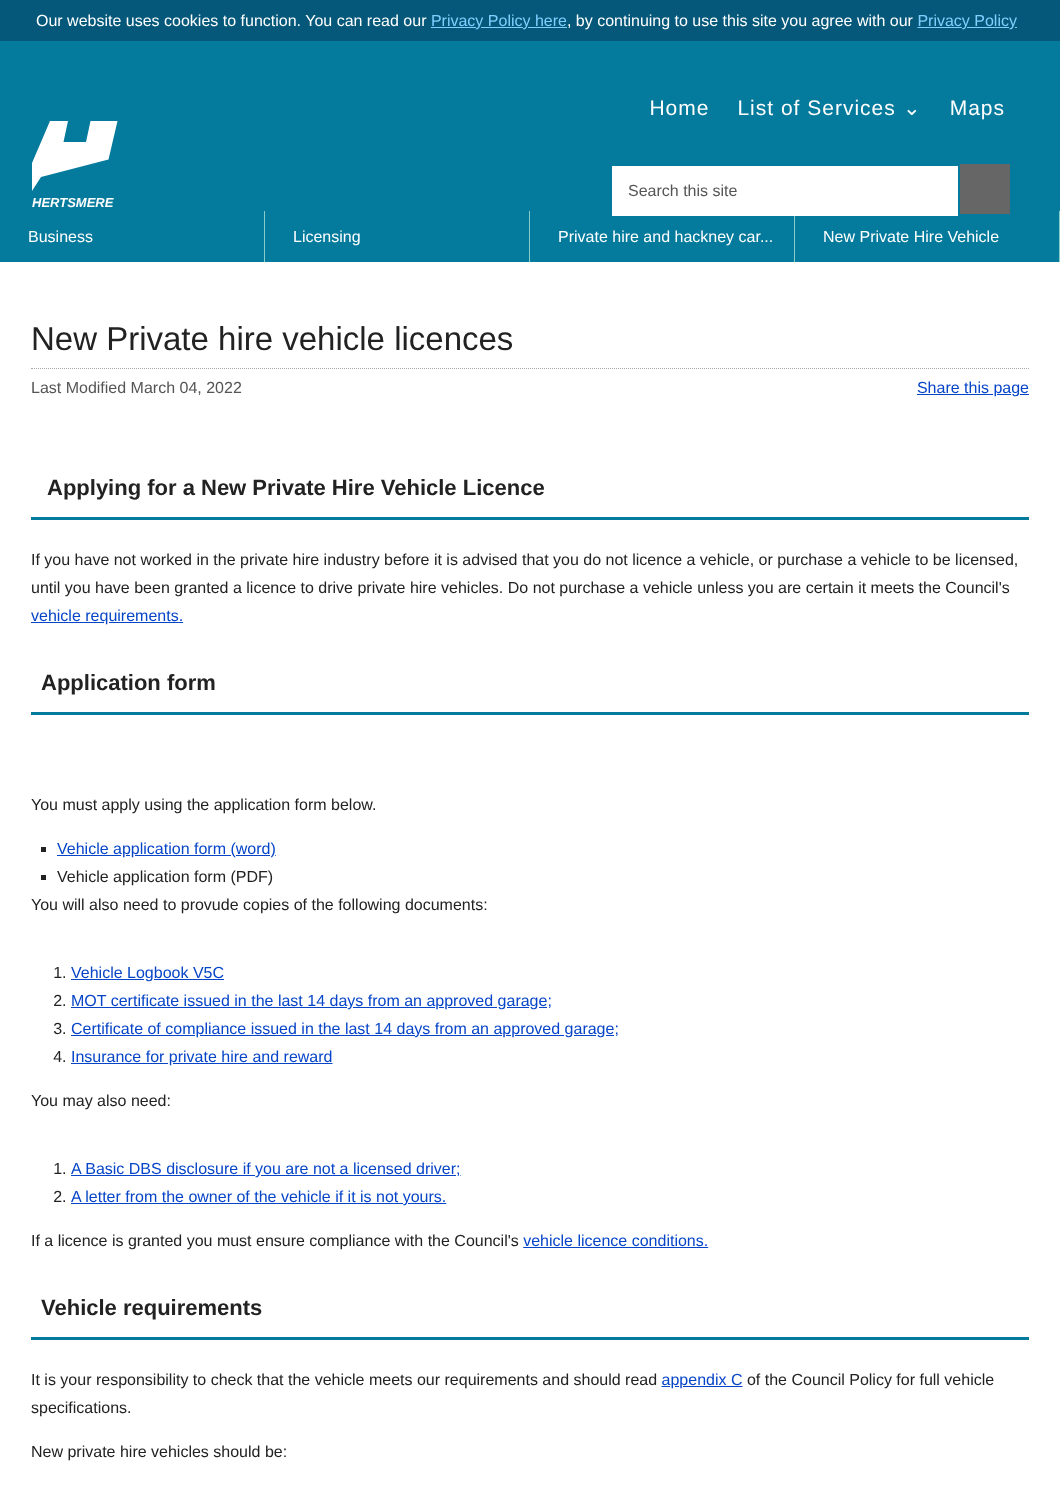Our website uses cookies to function. You can read our Privacy Policy here, by continuing to use this site you agree with our Privacy Policy
HERTSMERE
Home List of Services ⌄ Maps
Search this site
Business Licensing Private hire and hackney car...
New Private Hire Vehicle
New Private hire vehicle licences
Last Modified March 04, 2022 Share this page
Applying for a New Private Hire Vehicle Licence
If you have not worked in the private hire industry before it is advised that you do not licence a vehicle, or purchase a vehicle to be licensed, until you have been granted a licence to drive private hire vehicles. Do not purchase a vehicle unless you are certain it meets the Council's vehicle requirements.
Application form
You must apply using the application form below.
Vehicle application form (word)
Vehicle application form (PDF)
You will also need to provude copies of the following documents:
1. Vehicle Logbook V5C
2. MOT certificate issued in the last 14 days from an approved garage;
3. Certificate of compliance issued in the last 14 days from an approved garage;
4. Insurance for private hire and reward
You may also need:
1. A Basic DBS disclosure if you are not a licensed driver;
2. A letter from the owner of the vehicle if it is not yours.
If a licence is granted you must ensure compliance with the Council's vehicle licence conditions.
Vehicle requirements
It is your responsibility to check that the vehicle meets our requirements and should read appendix C of the Council Policy for full vehicle specifications.
New private hire vehicles should be: